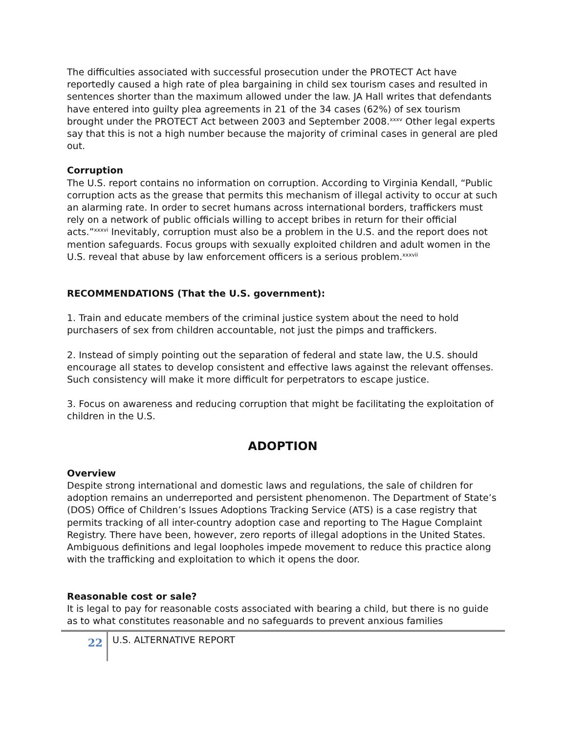The difficulties associated with successful prosecution under the PROTECT Act have reportedly caused a high rate of plea bargaining in child sex tourism cases and resulted in sentences shorter than the maximum allowed under the law. JA Hall writes that defendants have entered into guilty plea agreements in 21 of the 34 cases (62%) of sex tourism brought under the PROTECT Act between 2003 and September 2008.<sup>xxxv</sup> Other legal experts say that this is not a high number because the majority of criminal cases in general are pled out.
Corruption
The U.S. report contains no information on corruption. According to Virginia Kendall, “Public corruption acts as the grease that permits this mechanism of illegal activity to occur at such an alarming rate. In order to secret humans across international borders, traffickers must rely on a network of public officials willing to accept bribes in return for their official acts.”<sup>xxxvi</sup> Inevitably, corruption must also be a problem in the U.S. and the report does not mention safeguards. Focus groups with sexually exploited children and adult women in the U.S. reveal that abuse by law enforcement officers is a serious problem.<sup>xxxvii</sup>
RECOMMENDATIONS (That the U.S. government):
1. Train and educate members of the criminal justice system about the need to hold purchasers of sex from children accountable, not just the pimps and traffickers.
2. Instead of simply pointing out the separation of federal and state law, the U.S. should encourage all states to develop consistent and effective laws against the relevant offenses. Such consistency will make it more difficult for perpetrators to escape justice.
3. Focus on awareness and reducing corruption that might be facilitating the exploitation of children in the U.S.
ADOPTION
Overview
Despite strong international and domestic laws and regulations, the sale of children for adoption remains an underreported and persistent phenomenon. The Department of State’s (DOS) Office of Children’s Issues Adoptions Tracking Service (ATS) is a case registry that permits tracking of all inter-country adoption case and reporting to The Hague Complaint Registry. There have been, however, zero reports of illegal adoptions in the United States. Ambiguous definitions and legal loopholes impede movement to reduce this practice along with the trafficking and exploitation to which it opens the door.
Reasonable cost or sale?
It is legal to pay for reasonable costs associated with bearing a child, but there is no guide as to what constitutes reasonable and no safeguards to prevent anxious families
22
U.S. ALTERNATIVE REPORT